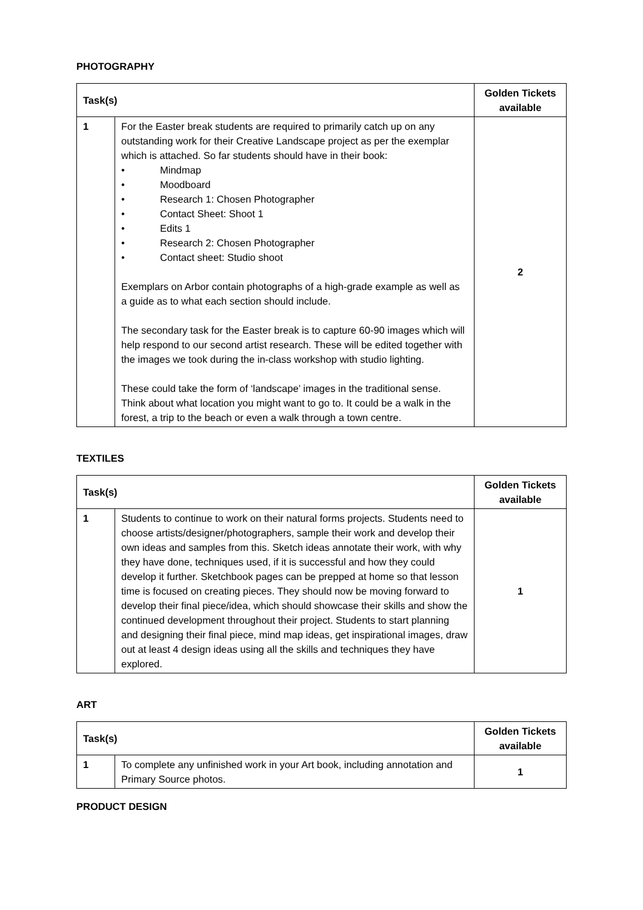PHOTOGRAPHY
| Task(s) | | Golden Tickets available |
| --- | --- | --- |
| 1 | For the Easter break students are required to primarily catch up on any outstanding work for their Creative Landscape project as per the exemplar which is attached. So far students should have in their book: • Mindmap • Moodboard • Research 1: Chosen Photographer • Contact Sheet: Shoot 1 • Edits 1 • Research 2: Chosen Photographer • Contact sheet: Studio shoot Exemplars on Arbor contain photographs of a high-grade example as well as a guide as to what each section should include. The secondary task for the Easter break is to capture 60-90 images which will help respond to our second artist research. These will be edited together with the images we took during the in-class workshop with studio lighting. These could take the form of ‘landscape’ images in the traditional sense. Think about what location you might want to go to. It could be a walk in the forest, a trip to the beach or even a walk through a town centre. | 2 |
TEXTILES
| Task(s) | | Golden Tickets available |
| --- | --- | --- |
| 1 | Students to continue to work on their natural forms projects. Students need to choose artists/designer/photographers, sample their work and develop their own ideas and samples from this. Sketch ideas annotate their work, with why they have done, techniques used, if it is successful and how they could develop it further. Sketchbook pages can be prepped at home so that lesson time is focused on creating pieces. They should now be moving forward to develop their final piece/idea, which should showcase their skills and show the continued development throughout their project. Students to start planning and designing their final piece, mind map ideas, get inspirational images, draw out at least 4 design ideas using all the skills and techniques they have explored. | 1 |
ART
| Task(s) | | Golden Tickets available |
| --- | --- | --- |
| 1 | To complete any unfinished work in your Art book, including annotation and Primary Source photos. | 1 |
PRODUCT DESIGN